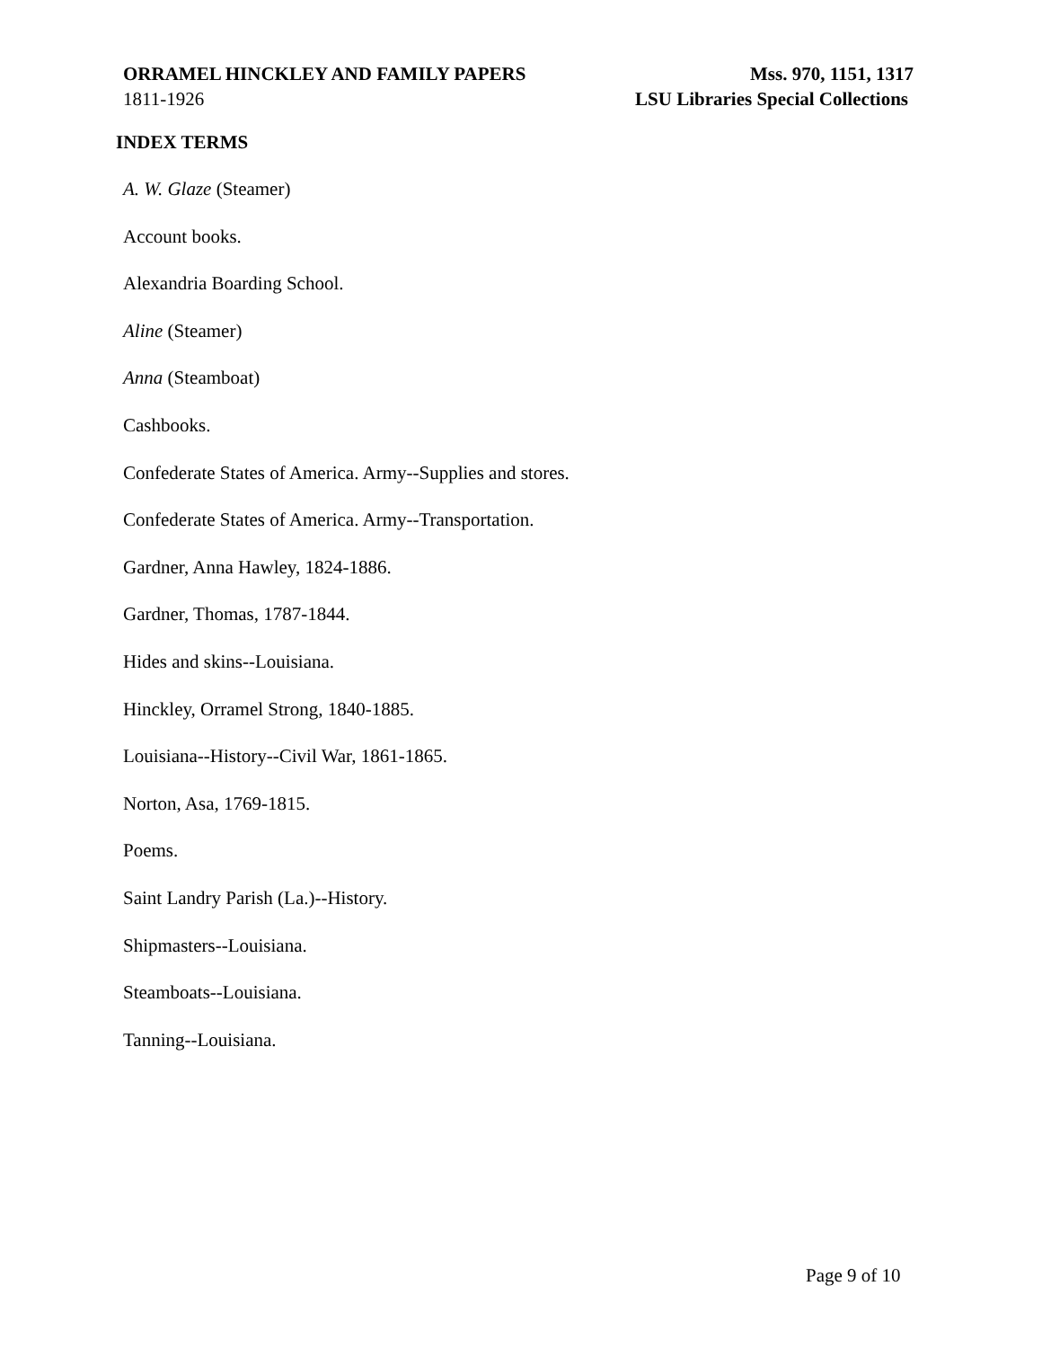ORRAMEL HINCKLEY AND FAMILY PAPERS Mss. 970, 1151, 1317
1811-1926 LSU Libraries Special Collections
INDEX TERMS
A. W. Glaze (Steamer)
Account books.
Alexandria Boarding School.
Aline (Steamer)
Anna (Steamboat)
Cashbooks.
Confederate States of America. Army--Supplies and stores.
Confederate States of America. Army--Transportation.
Gardner, Anna Hawley, 1824-1886.
Gardner, Thomas, 1787-1844.
Hides and skins--Louisiana.
Hinckley, Orramel Strong, 1840-1885.
Louisiana--History--Civil War, 1861-1865.
Norton, Asa, 1769-1815.
Poems.
Saint Landry Parish (La.)--History.
Shipmasters--Louisiana.
Steamboats--Louisiana.
Tanning--Louisiana.
Page 9 of 10